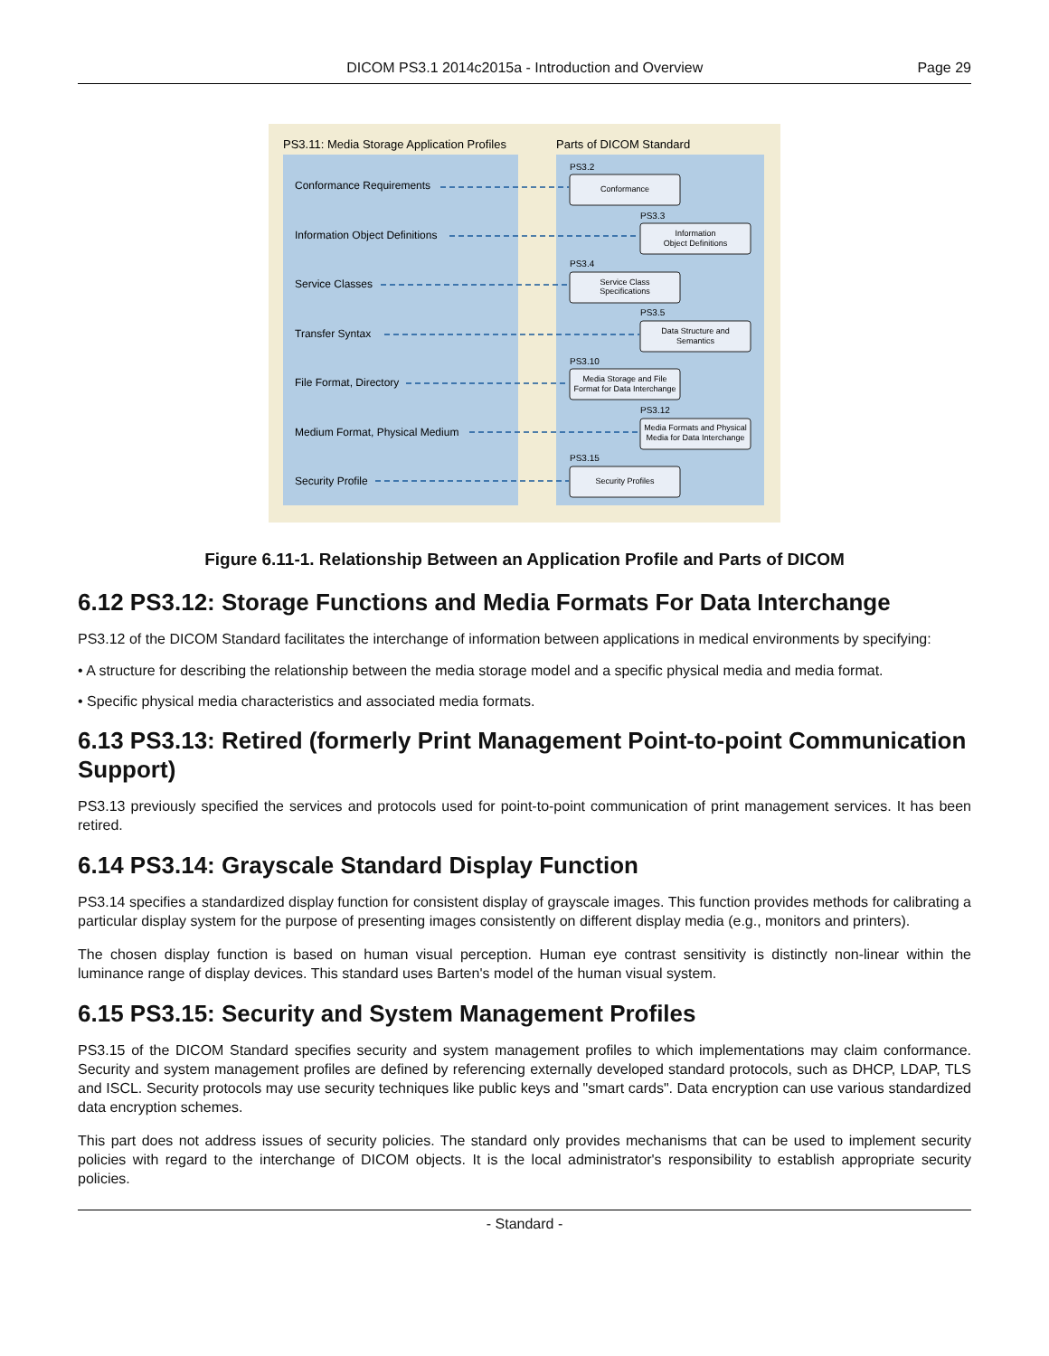DICOM PS3.1 2014c2015a - Introduction and Overview Page 29
PS3.11: Media Storage Application Profiles
Parts of DICOM Standard
Conformance Requirements
Information Object Definitions
Service Classes
Transfer Syntax
File Format, Directory
Medium Format, Physical Medium
Security Profile
PS3.2
PS3.3
PS3.4
PS3.5
PS3.10
PS3.12
PS3.15
Conformance
Information
Object Definitions
Service Class
Specifications
Data Structure and
Semantics
Media Storage and File
Format for Data Interchange
Media Formats and Physical
Media for Data Interchange
Security Profiles
Figure 6.11-1. Relationship Between an Application Profile and Parts of DICOM
6.12 PS3.12: Storage Functions and Media Formats For Data Interchange
PS3.12 of the DICOM Standard facilitates the interchange of information between applications in medical environments by specifying:
• A structure for describing the relationship between the media storage model and a specific physical media and media format.
• Specific physical media characteristics and associated media formats.
6.13 PS3.13: Retired (formerly Print Management Point-to-point Communication Support)
PS3.13 previously specified the services and protocols used for point-to-point communication of print management services. It has been retired.
6.14 PS3.14: Grayscale Standard Display Function
PS3.14 specifies a standardized display function for consistent display of grayscale images. This function provides methods for calibrating a particular display system for the purpose of presenting images consistently on different display media (e.g., monitors and printers).
The chosen display function is based on human visual perception. Human eye contrast sensitivity is distinctly non-linear within the luminance range of display devices. This standard uses Barten's model of the human visual system.
6.15 PS3.15: Security and System Management Profiles
PS3.15 of the DICOM Standard specifies security and system management profiles to which implementations may claim conformance. Security and system management profiles are defined by referencing externally developed standard protocols, such as DHCP, LDAP, TLS and ISCL. Security protocols may use security techniques like public keys and "smart cards". Data encryption can use various standardized data encryption schemes.
This part does not address issues of security policies. The standard only provides mechanisms that can be used to implement security policies with regard to the interchange of DICOM objects. It is the local administrator's responsibility to establish appropriate security policies.
- Standard -